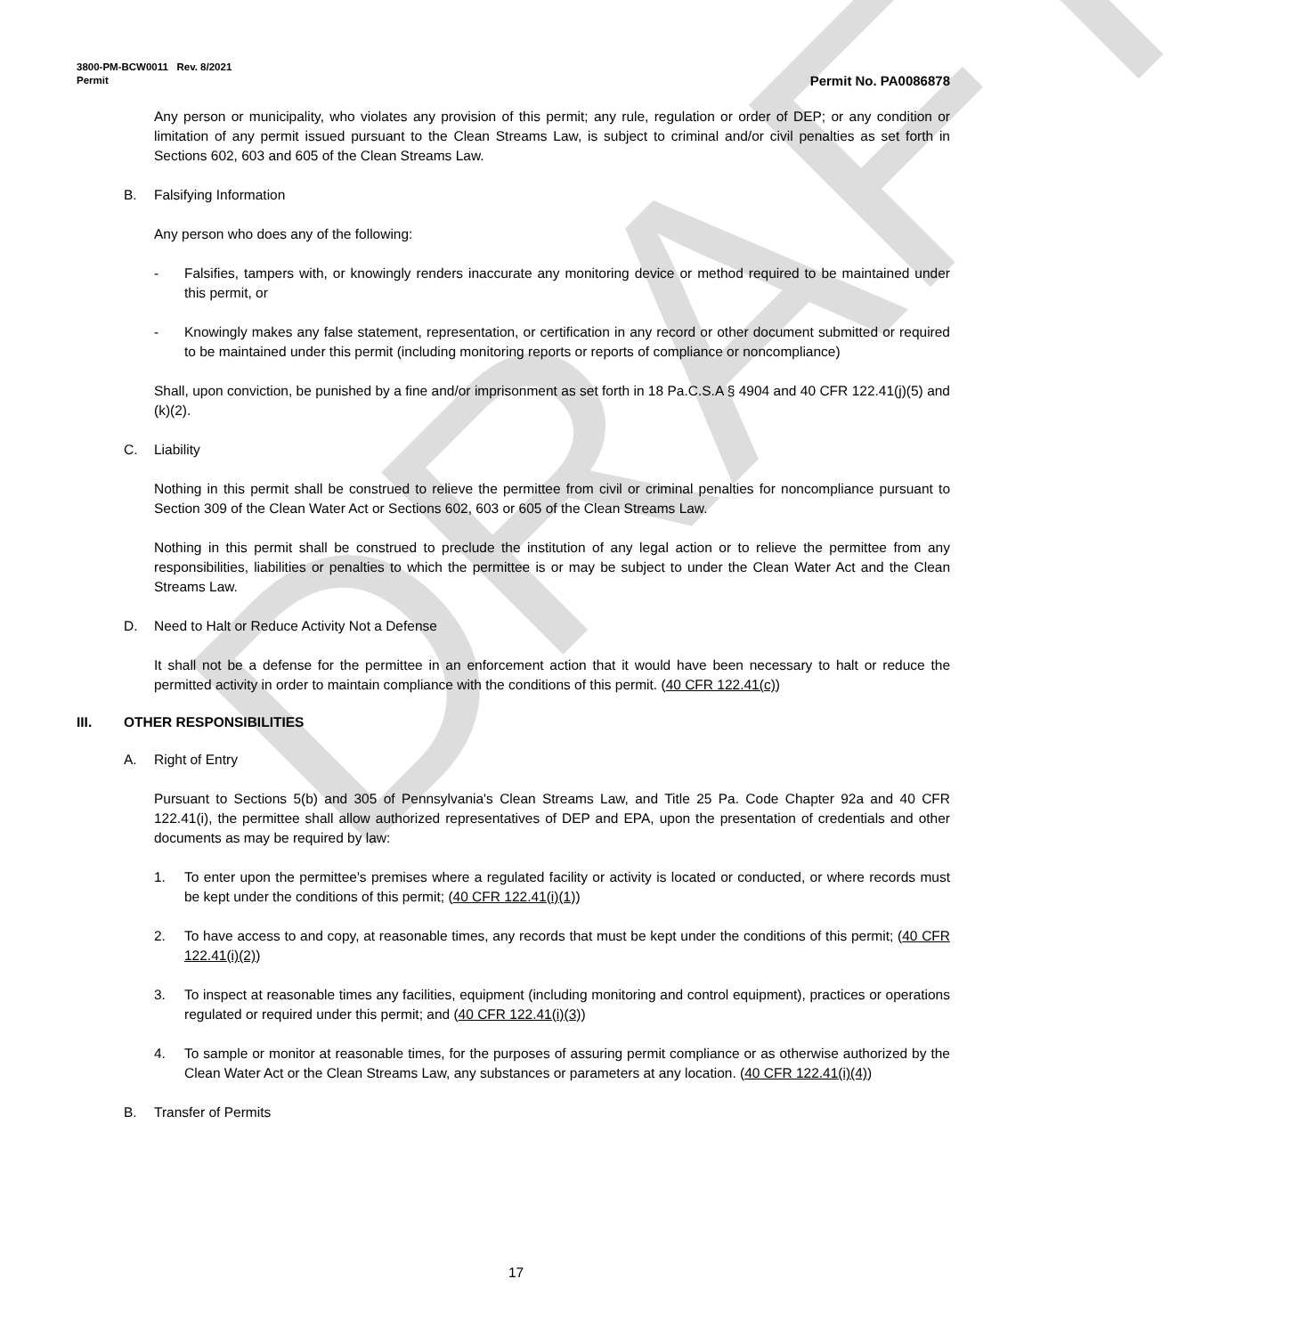DRAFT
3800-PM-BCW0011 Rev. 8/2021
Permit Permit No. PA0086878
Any person or municipality, who violates any provision of this permit; any rule, regulation or order of DEP; or any condition or limitation of any permit issued pursuant to the Clean Streams Law, is subject to criminal and/or civil penalties as set forth in Sections 602, 603 and 605 of the Clean Streams Law.
B. Falsifying Information
Any person who does any of the following:
- Falsifies, tampers with, or knowingly renders inaccurate any monitoring device or method required to be maintained under this permit, or
- Knowingly makes any false statement, representation, or certification in any record or other document submitted or required to be maintained under this permit (including monitoring reports or reports of compliance or noncompliance)
Shall, upon conviction, be punished by a fine and/or imprisonment as set forth in 18 Pa.C.S.A § 4904 and 40 CFR 122.41(j)(5) and (k)(2).
C. Liability
Nothing in this permit shall be construed to relieve the permittee from civil or criminal penalties for noncompliance pursuant to Section 309 of the Clean Water Act or Sections 602, 603 or 605 of the Clean Streams Law.
Nothing in this permit shall be construed to preclude the institution of any legal action or to relieve the permittee from any responsibilities, liabilities or penalties to which the permittee is or may be subject to under the Clean Water Act and the Clean Streams Law.
D. Need to Halt or Reduce Activity Not a Defense
It shall not be a defense for the permittee in an enforcement action that it would have been necessary to halt or reduce the permitted activity in order to maintain compliance with the conditions of this permit. (40 CFR 122.41(c))
III. OTHER RESPONSIBILITIES
A. Right of Entry
Pursuant to Sections 5(b) and 305 of Pennsylvania's Clean Streams Law, and Title 25 Pa. Code Chapter 92a and 40 CFR 122.41(i), the permittee shall allow authorized representatives of DEP and EPA, upon the presentation of credentials and other documents as may be required by law:
1. To enter upon the permittee's premises where a regulated facility or activity is located or conducted, or where records must be kept under the conditions of this permit; (40 CFR 122.41(i)(1))
2. To have access to and copy, at reasonable times, any records that must be kept under the conditions of this permit; (40 CFR 122.41(i)(2))
3. To inspect at reasonable times any facilities, equipment (including monitoring and control equipment), practices or operations regulated or required under this permit; and (40 CFR 122.41(i)(3))
4. To sample or monitor at reasonable times, for the purposes of assuring permit compliance or as otherwise authorized by the Clean Water Act or the Clean Streams Law, any substances or parameters at any location. (40 CFR 122.41(i)(4))
B. Transfer of Permits
17